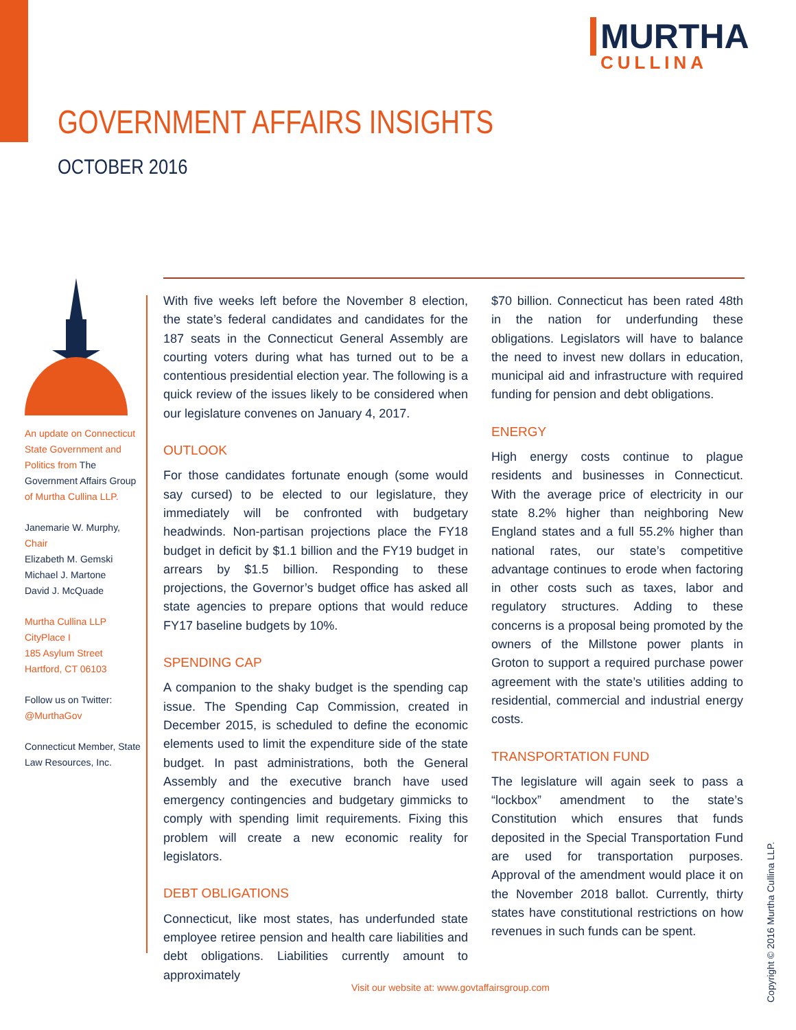MURTHA
CULLINA
GOVERNMENT AFFAIRS INSIGHTS
OCTOBER 2016
An update on Connecticut State Government and Politics from The Government Affairs Group of Murtha Cullina LLP.
Janemarie W. Murphy, Chair
Elizabeth M. Gemski
Michael J. Martone
David J. McQuade
Murtha Cullina LLP
CityPlace I
185 Asylum Street
Hartford, CT 06103
Follow us on Twitter:
@MurthaGov
Connecticut Member, State Law Resources, Inc.
With five weeks left before the November 8 election, the state’s federal candidates and candidates for the 187 seats in the Connecticut General Assembly are courting voters during what has turned out to be a contentious presidential election year. The following is a quick review of the issues likely to be considered when our legislature convenes on January 4, 2017.
OUTLOOK
For those candidates fortunate enough (some would say cursed) to be elected to our legislature, they immediately will be confronted with budgetary headwinds. Non-partisan projections place the FY18 budget in deficit by $1.1 billion and the FY19 budget in arrears by $1.5 billion. Responding to these projections, the Governor’s budget office has asked all state agencies to prepare options that would reduce FY17 baseline budgets by 10%.
SPENDING CAP
A companion to the shaky budget is the spending cap issue. The Spending Cap Commission, created in December 2015, is scheduled to define the economic elements used to limit the expenditure side of the state budget. In past administrations, both the General Assembly and the executive branch have used emergency contingencies and budgetary gimmicks to comply with spending limit requirements. Fixing this problem will create a new economic reality for legislators.
DEBT OBLIGATIONS
Connecticut, like most states, has underfunded state employee retiree pension and health care liabilities and debt obligations. Liabilities currently amount to approximately
$70 billion. Connecticut has been rated 48th in the nation for underfunding these obligations. Legislators will have to balance the need to invest new dollars in education, municipal aid and infrastructure with required funding for pension and debt obligations.
ENERGY
High energy costs continue to plague residents and businesses in Connecticut. With the average price of electricity in our state 8.2% higher than neighboring New England states and a full 55.2% higher than national rates, our state’s competitive advantage continues to erode when factoring in other costs such as taxes, labor and regulatory structures. Adding to these concerns is a proposal being promoted by the owners of the Millstone power plants in Groton to support a required purchase power agreement with the state’s utilities adding to residential, commercial and industrial energy costs.
TRANSPORTATION FUND
The legislature will again seek to pass a “lockbox” amendment to the state’s Constitution which ensures that funds deposited in the Special Transportation Fund are used for transportation purposes. Approval of the amendment would place it on the November 2018 ballot. Currently, thirty states have constitutional restrictions on how revenues in such funds can be spent.
Visit our website at: www.govtaffairsgroup.com
Copyright © 2016 Murtha Cullina LLP.